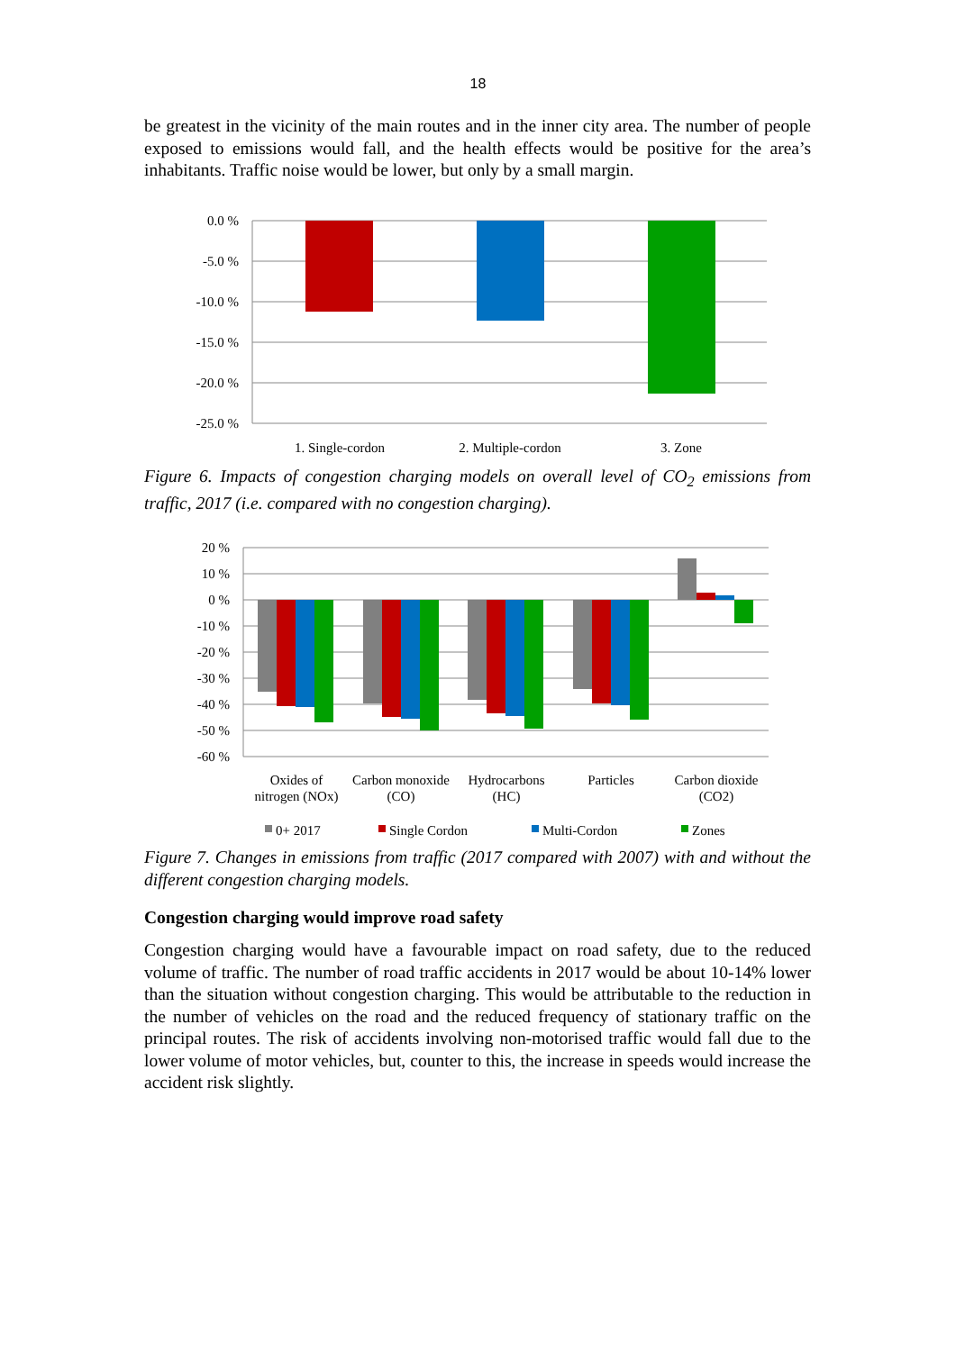18
be greatest in the vicinity of the main routes and in the inner city area. The number of people exposed to emissions would fall, and the health effects would be positive for the area’s inhabitants. Traffic noise would be lower, but only by a small margin.
0.0 %
-5.0 %
-10.0 %
-15.0 %
-20.0 %
-25.0 %
1. Single-cordon
2. Multiple-cordon
3. Zone
Figure 6. Impacts of congestion charging models on overall level of CO<sub>2</sub> emissions from traffic, 2017 (i.e. compared with no congestion charging).
20 %
10 %
0 %
-10 %
-20 %
-30 %
-40 %
-50 %
-60 %
Oxides of
nitrogen (NOx)
Carbon monoxide
(CO)
Hydrocarbons
(HC)
Particles
Carbon dioxide
(CO2)
0+ 2017
Single Cordon
Multi-Cordon
Zones
Figure 7. Changes in emissions from traffic (2017 compared with 2007) with and without the different congestion charging models.
Congestion charging would improve road safety
Congestion charging would have a favourable impact on road safety, due to the reduced volume of traffic. The number of road traffic accidents in 2017 would be about 10-14% lower than the situation without congestion charging. This would be attributable to the reduction in the number of vehicles on the road and the reduced frequency of stationary traffic on the principal routes. The risk of accidents involving non-motorised traffic would fall due to the lower volume of motor vehicles, but, counter to this, the increase in speeds would increase the accident risk slightly.